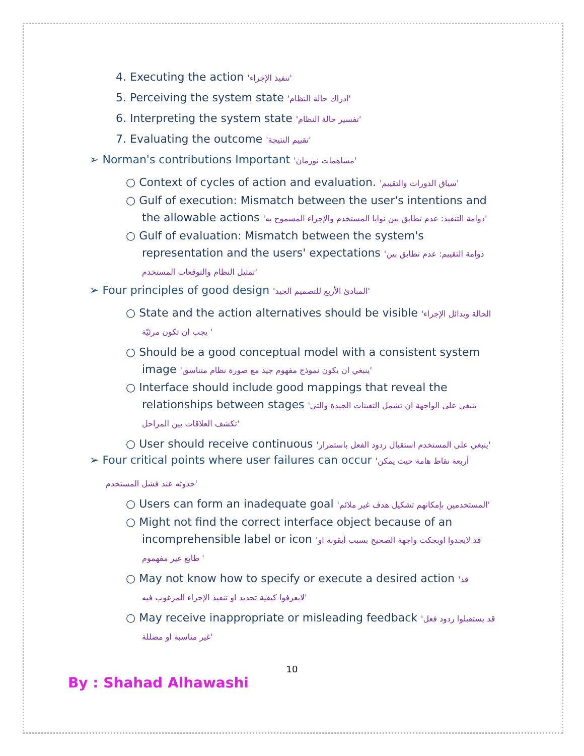4. Executing the action 'تنفيذ الإجراء'
5. Perceiving the system state 'ادراك حالة النظام'
6. Interpreting the system state 'تفسير حالة النظام'
7. Evaluating the outcome 'تقييم النتيجة'
➢ Norman's contributions Important 'مساهمات نورمان'
○ Context of cycles of action and evaluation. 'سياق الدورات والتقييم'
○ Gulf of execution: Mismatch between the user's intentions and
the allowable actions 'دوامة التنفيذ: عدم تطابق بين نوايا المستخدم والإجراء المسموح به'
○ Gulf of evaluation: Mismatch between the system's
representation and the users' expectations 'دوامة التقييم: عدم تطابق بين
تمثيل النظام والتوقعات المستخدم'
➢ Four principles of good design 'المبادئ الأربع للتصميم الجيد'
○ State and the action alternatives should be visible 'الحالة وبدائل الإجراء
يجب ان تكون مرئيّة '
○ Should be a good conceptual model with a consistent system
image 'ينبغي ان يكون نموذج مفهوم جيد مع صورة نظام متناسق'
○ Interface should include good mappings that reveal the
relationships between stages 'ينبغي على الواجهة ان تشمل التعينات الجيدة والتي
تكشف العلاقات بين المراحل'
○ User should receive continuous 'ينبغي على المستخدم استقبال ردود الفعل باستمرار'
➢ Four critical points where user failures can occur 'أربعة نقاط هامة حيث يمكن
حدوثه عند فشل المستخدم'
○ Users can form an inadequate goal 'المستخدمين بإمكانهم تشكيل هدف غير ملائم'
○ Might not find the correct interface object because of an
incomprehensible label or icon 'قد لايجدوا اوبجكت واجهة الصحيح بسبب أيقونة او
طابع غير مفهموم '
○ May not know how to specify or execute a desired action 'قد
لايعرفوا كيفية تحديد او تنفيذ الإجراء المرغوب فيه'
○ May receive inappropriate or misleading feedback 'قد يستقبلوا ردود فعل
غير مناسبة او مضللة'
10
By : Shahad Alhawashi